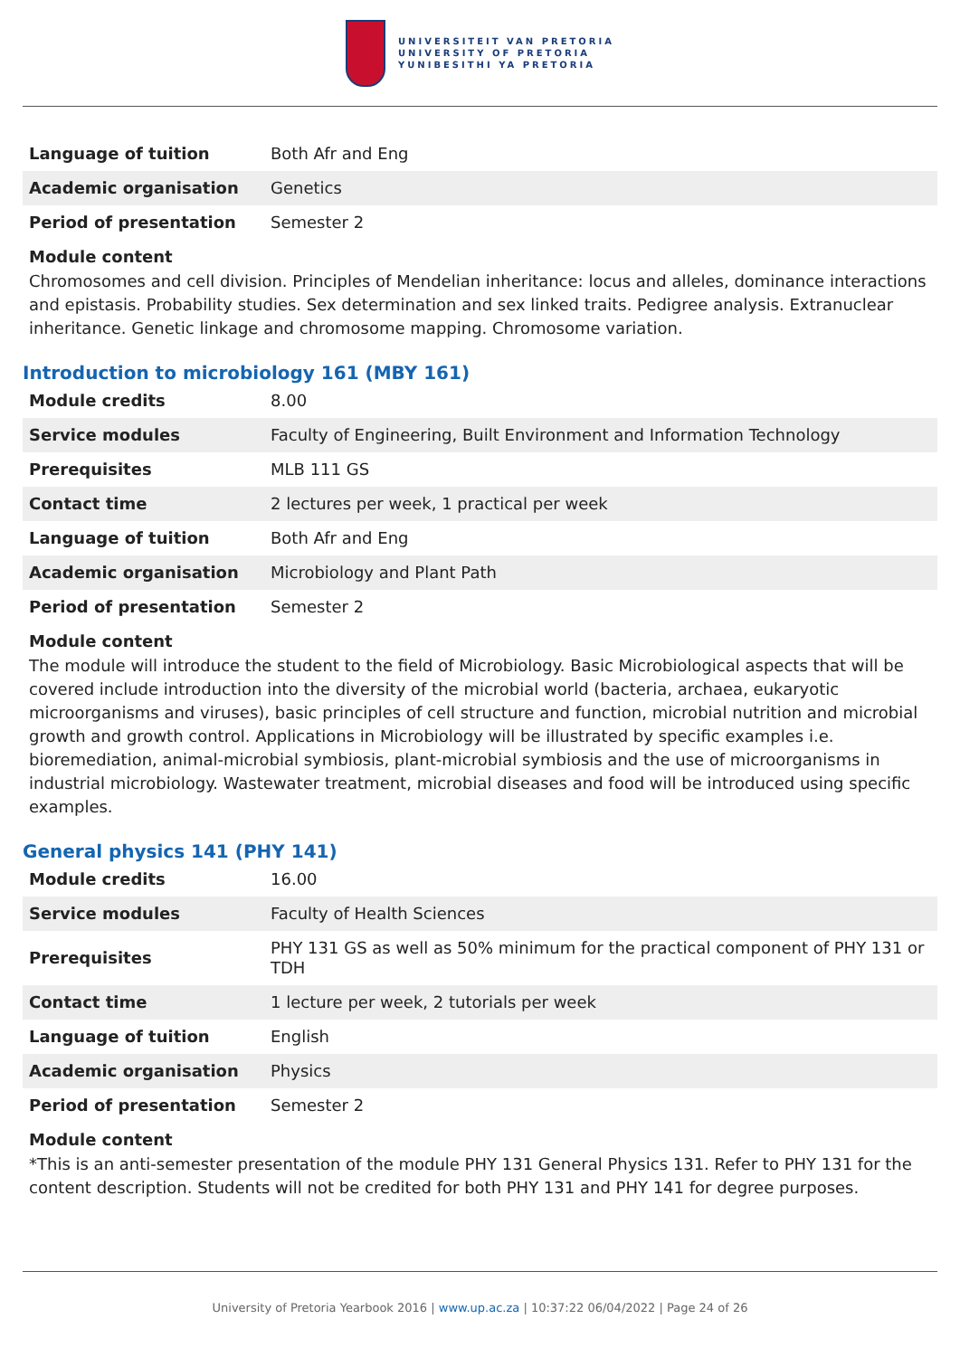UNIVERSITEIT VAN PRETORIA
UNIVERSITY OF PRETORIA
YUNIBESITHI YA PRETORIA
| Language of tuition | Both Afr and Eng |
| Academic organisation | Genetics |
| Period of presentation | Semester 2 |
Module content
Chromosomes and cell division. Principles of Mendelian inheritance: locus and alleles, dominance interactions and epistasis. Probability studies. Sex determination and sex linked traits. Pedigree analysis. Extranuclear inheritance. Genetic linkage and chromosome mapping. Chromosome variation.
Introduction to microbiology 161 (MBY 161)
| Module credits | 8.00 |
| Service modules | Faculty of Engineering, Built Environment and Information Technology |
| Prerequisites | MLB 111 GS |
| Contact time | 2 lectures per week, 1 practical per week |
| Language of tuition | Both Afr and Eng |
| Academic organisation | Microbiology and Plant Path |
| Period of presentation | Semester 2 |
Module content
The module will introduce the student to the field of Microbiology. Basic Microbiological aspects that will be covered include introduction into the diversity of the microbial world (bacteria, archaea, eukaryotic microorganisms and viruses), basic principles of cell structure and function, microbial nutrition and microbial growth and growth control. Applications in Microbiology will be illustrated by specific examples i.e. bioremediation, animal-microbial symbiosis, plant-microbial symbiosis and the use of microorganisms in industrial microbiology. Wastewater treatment, microbial diseases and food will be introduced using specific examples.
General physics 141 (PHY 141)
| Module credits | 16.00 |
| Service modules | Faculty of Health Sciences |
| Prerequisites | PHY 131 GS as well as 50% minimum for the practical component of PHY 131 or TDH |
| Contact time | 1 lecture per week, 2 tutorials per week |
| Language of tuition | English |
| Academic organisation | Physics |
| Period of presentation | Semester 2 |
Module content
*This is an anti-semester presentation of the module PHY 131 General Physics 131. Refer to PHY 131 for the content description. Students will not be credited for both PHY 131 and PHY 141 for degree purposes.
University of Pretoria Yearbook 2016 | www.up.ac.za | 10:37:22 06/04/2022 | Page 24 of 26